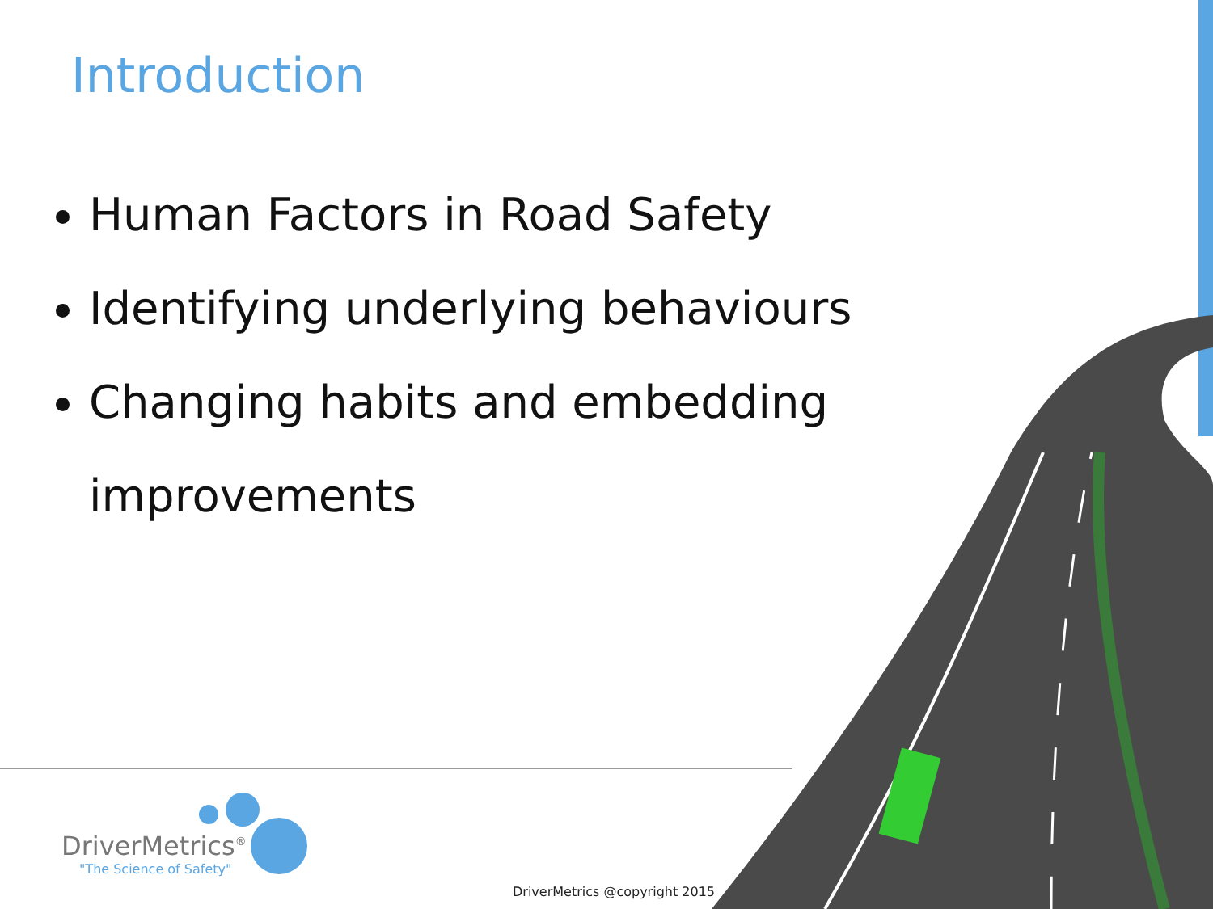Introduction
Human Factors in Road Safety
Identifying underlying behaviours
Changing habits and embedding improvements
DriverMetrics<sup>®</sup>
"The Science of Safety"
DriverMetrics @copyright 2015